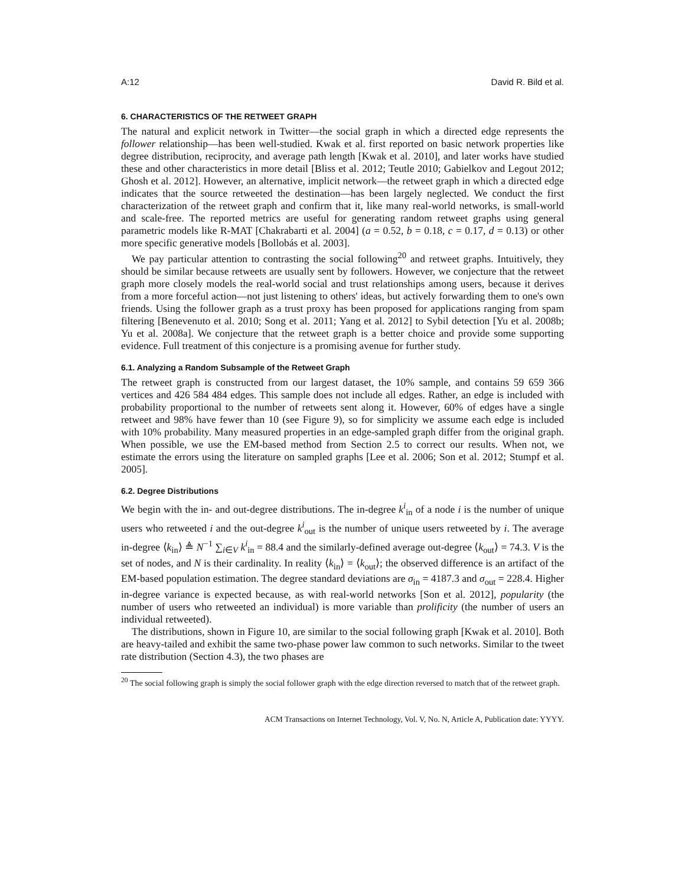A:12 David R. Bild et al.
6. CHARACTERISTICS OF THE RETWEET GRAPH
The natural and explicit network in Twitter—the social graph in which a directed edge represents the follower relationship—has been well-studied. Kwak et al. first reported on basic network properties like degree distribution, reciprocity, and average path length [Kwak et al. 2010], and later works have studied these and other characteristics in more detail [Bliss et al. 2012; Teutle 2010; Gabielkov and Legout 2012; Ghosh et al. 2012]. However, an alternative, implicit network—the retweet graph in which a directed edge indicates that the source retweeted the destination—has been largely neglected. We conduct the first characterization of the retweet graph and confirm that it, like many real-world networks, is small-world and scale-free. The reported metrics are useful for generating random retweet graphs using general parametric models like R-MAT [Chakrabarti et al. 2004] (a = 0.52, b = 0.18, c = 0.17, d = 0.13) or other more specific generative models [Bollobás et al. 2003].
We pay particular attention to contrasting the social following<sup>20</sup> and retweet graphs. Intuitively, they should be similar because retweets are usually sent by followers. However, we conjecture that the retweet graph more closely models the real-world social and trust relationships among users, because it derives from a more forceful action—not just listening to others' ideas, but actively forwarding them to one's own friends. Using the follower graph as a trust proxy has been proposed for applications ranging from spam filtering [Benevenuto et al. 2010; Song et al. 2011; Yang et al. 2012] to Sybil detection [Yu et al. 2008b; Yu et al. 2008a]. We conjecture that the retweet graph is a better choice and provide some supporting evidence. Full treatment of this conjecture is a promising avenue for further study.
6.1. Analyzing a Random Subsample of the Retweet Graph
The retweet graph is constructed from our largest dataset, the 10% sample, and contains 59 659 366 vertices and 426 584 484 edges. This sample does not include all edges. Rather, an edge is included with probability proportional to the number of retweets sent along it. However, 60% of edges have a single retweet and 98% have fewer than 10 (see Figure 9), so for simplicity we assume each edge is included with 10% probability. Many measured properties in an edge-sampled graph differ from the original graph. When possible, we use the EM-based method from Section 2.5 to correct our results. When not, we estimate the errors using the literature on sampled graphs [Lee et al. 2006; Son et al. 2012; Stumpf et al. 2005].
6.2. Degree Distributions
We begin with the in- and out-degree distributions. The in-degree k<sup>i</sup><sub>in</sub> of a node i is the number of unique users who retweeted i and the out-degree k<sup>i</sup><sub>out</sub> is the number of unique users retweeted by i. The average in-degree ⟨k<sub>in</sub>⟩ ≜ N<sup>−1</sup> ∑<sub>i∈V</sub> k<sup>i</sup><sub>in</sub> = 88.4 and the similarly-defined average out-degree ⟨k<sub>out</sub>⟩ = 74.3. V is the set of nodes, and N is their cardinality. In reality ⟨k<sub>in</sub>⟩ = ⟨k<sub>out</sub>⟩; the observed difference is an artifact of the EM-based population estimation. The degree standard deviations are σ<sub>in</sub> = 4187.3 and σ<sub>out</sub> = 228.4. Higher in-degree variance is expected because, as with real-world networks [Son et al. 2012], popularity (the number of users who retweeted an individual) is more variable than prolificity (the number of users an individual retweeted).
The distributions, shown in Figure 10, are similar to the social following graph [Kwak et al. 2010]. Both are heavy-tailed and exhibit the same two-phase power law common to such networks. Similar to the tweet rate distribution (Section 4.3), the two phases are
<sup>20</sup> The social following graph is simply the social follower graph with the edge direction reversed to match that of the retweet graph.
ACM Transactions on Internet Technology, Vol. V, No. N, Article A, Publication date: YYYY.